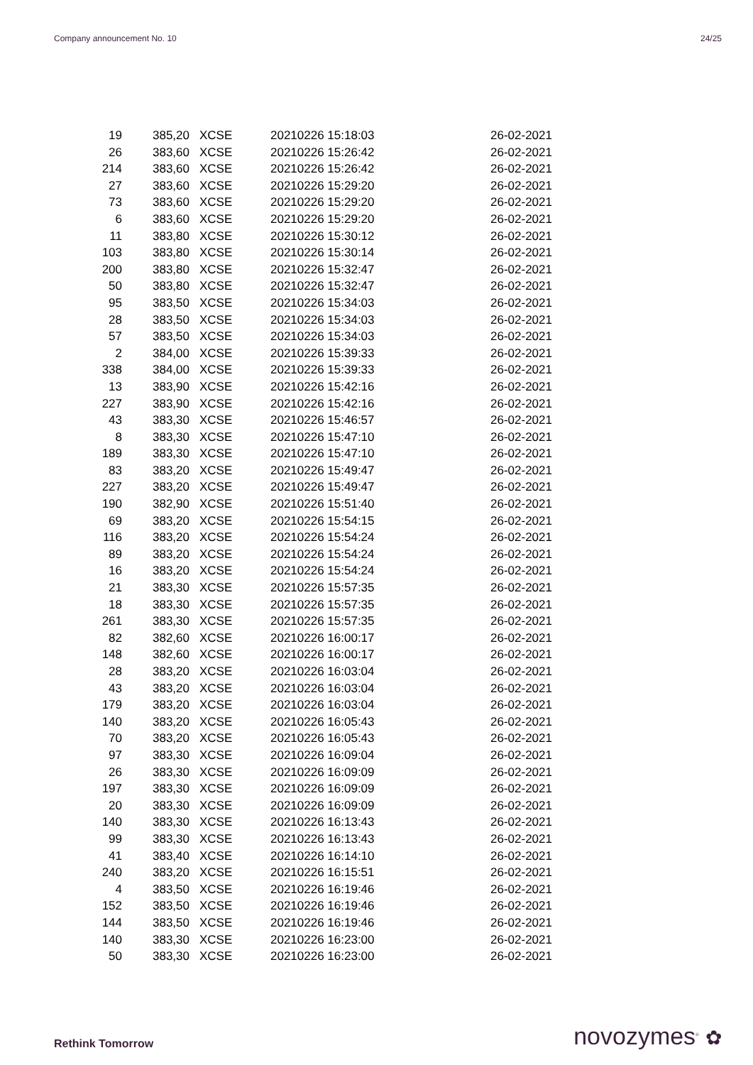Company announcement No. 10 24/25
| 19 | 385,20 | XCSE | 20210226 15:18:03 | 26-02-2021 |
| 26 | 383,60 | XCSE | 20210226 15:26:42 | 26-02-2021 |
| 214 | 383,60 | XCSE | 20210226 15:26:42 | 26-02-2021 |
| 27 | 383,60 | XCSE | 20210226 15:29:20 | 26-02-2021 |
| 73 | 383,60 | XCSE | 20210226 15:29:20 | 26-02-2021 |
| 6 | 383,60 | XCSE | 20210226 15:29:20 | 26-02-2021 |
| 11 | 383,80 | XCSE | 20210226 15:30:12 | 26-02-2021 |
| 103 | 383,80 | XCSE | 20210226 15:30:14 | 26-02-2021 |
| 200 | 383,80 | XCSE | 20210226 15:32:47 | 26-02-2021 |
| 50 | 383,80 | XCSE | 20210226 15:32:47 | 26-02-2021 |
| 95 | 383,50 | XCSE | 20210226 15:34:03 | 26-02-2021 |
| 28 | 383,50 | XCSE | 20210226 15:34:03 | 26-02-2021 |
| 57 | 383,50 | XCSE | 20210226 15:34:03 | 26-02-2021 |
| 2 | 384,00 | XCSE | 20210226 15:39:33 | 26-02-2021 |
| 338 | 384,00 | XCSE | 20210226 15:39:33 | 26-02-2021 |
| 13 | 383,90 | XCSE | 20210226 15:42:16 | 26-02-2021 |
| 227 | 383,90 | XCSE | 20210226 15:42:16 | 26-02-2021 |
| 43 | 383,30 | XCSE | 20210226 15:46:57 | 26-02-2021 |
| 8 | 383,30 | XCSE | 20210226 15:47:10 | 26-02-2021 |
| 189 | 383,30 | XCSE | 20210226 15:47:10 | 26-02-2021 |
| 83 | 383,20 | XCSE | 20210226 15:49:47 | 26-02-2021 |
| 227 | 383,20 | XCSE | 20210226 15:49:47 | 26-02-2021 |
| 190 | 382,90 | XCSE | 20210226 15:51:40 | 26-02-2021 |
| 69 | 383,20 | XCSE | 20210226 15:54:15 | 26-02-2021 |
| 116 | 383,20 | XCSE | 20210226 15:54:24 | 26-02-2021 |
| 89 | 383,20 | XCSE | 20210226 15:54:24 | 26-02-2021 |
| 16 | 383,20 | XCSE | 20210226 15:54:24 | 26-02-2021 |
| 21 | 383,30 | XCSE | 20210226 15:57:35 | 26-02-2021 |
| 18 | 383,30 | XCSE | 20210226 15:57:35 | 26-02-2021 |
| 261 | 383,30 | XCSE | 20210226 15:57:35 | 26-02-2021 |
| 82 | 382,60 | XCSE | 20210226 16:00:17 | 26-02-2021 |
| 148 | 382,60 | XCSE | 20210226 16:00:17 | 26-02-2021 |
| 28 | 383,20 | XCSE | 20210226 16:03:04 | 26-02-2021 |
| 43 | 383,20 | XCSE | 20210226 16:03:04 | 26-02-2021 |
| 179 | 383,20 | XCSE | 20210226 16:03:04 | 26-02-2021 |
| 140 | 383,20 | XCSE | 20210226 16:05:43 | 26-02-2021 |
| 70 | 383,20 | XCSE | 20210226 16:05:43 | 26-02-2021 |
| 97 | 383,30 | XCSE | 20210226 16:09:04 | 26-02-2021 |
| 26 | 383,30 | XCSE | 20210226 16:09:09 | 26-02-2021 |
| 197 | 383,30 | XCSE | 20210226 16:09:09 | 26-02-2021 |
| 20 | 383,30 | XCSE | 20210226 16:09:09 | 26-02-2021 |
| 140 | 383,30 | XCSE | 20210226 16:13:43 | 26-02-2021 |
| 99 | 383,30 | XCSE | 20210226 16:13:43 | 26-02-2021 |
| 41 | 383,40 | XCSE | 20210226 16:14:10 | 26-02-2021 |
| 240 | 383,20 | XCSE | 20210226 16:15:51 | 26-02-2021 |
| 4 | 383,50 | XCSE | 20210226 16:19:46 | 26-02-2021 |
| 152 | 383,50 | XCSE | 20210226 16:19:46 | 26-02-2021 |
| 144 | 383,50 | XCSE | 20210226 16:19:46 | 26-02-2021 |
| 140 | 383,30 | XCSE | 20210226 16:23:00 | 26-02-2021 |
| 50 | 383,30 | XCSE | 20210226 16:23:00 | 26-02-2021 |
Rethink Tomorrow novozymes<sup>®</sup> ✿